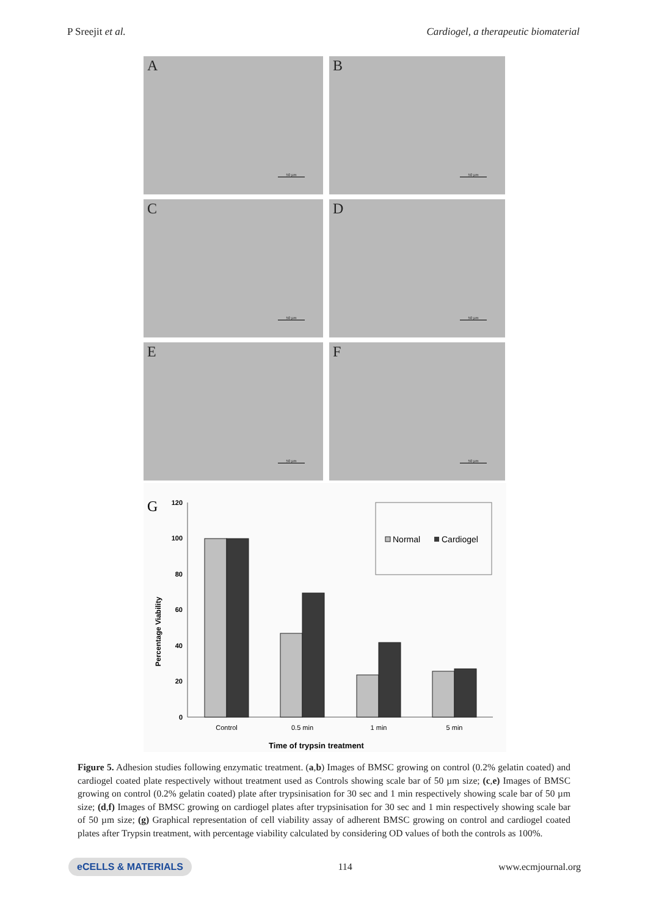P Sreejit et al. Cardiogel, a therapeutic biomaterial
A
50 µm
B
50 µm
C
50 µm
D
50 µm
E
50 µm
F
50 µm
G
120
100
80
60
40
20
0
Percentage Viability
Normal
Cardiogel
Control
0.5 min
1 min
5 min
Time of trypsin treatment
Figure 5. Adhesion studies following enzymatic treatment. (a,b) Images of BMSC growing on control (0.2% gelatin coated) and cardiogel coated plate respectively without treatment used as Controls showing scale bar of 50 µm size; (c,e) Images of BMSC growing on control (0.2% gelatin coated) plate after trypsinisation for 30 sec and 1 min respectively showing scale bar of 50 µm size; (d,f) Images of BMSC growing on cardiogel plates after trypsinisation for 30 sec and 1 min respectively showing scale bar of 50 µm size; (g) Graphical representation of cell viability assay of adherent BMSC growing on control and cardiogel coated plates after Trypsin treatment, with percentage viability calculated by considering OD values of both the controls as 100%.
eCELLS & MATERIALS 114 www.ecmjournal.org